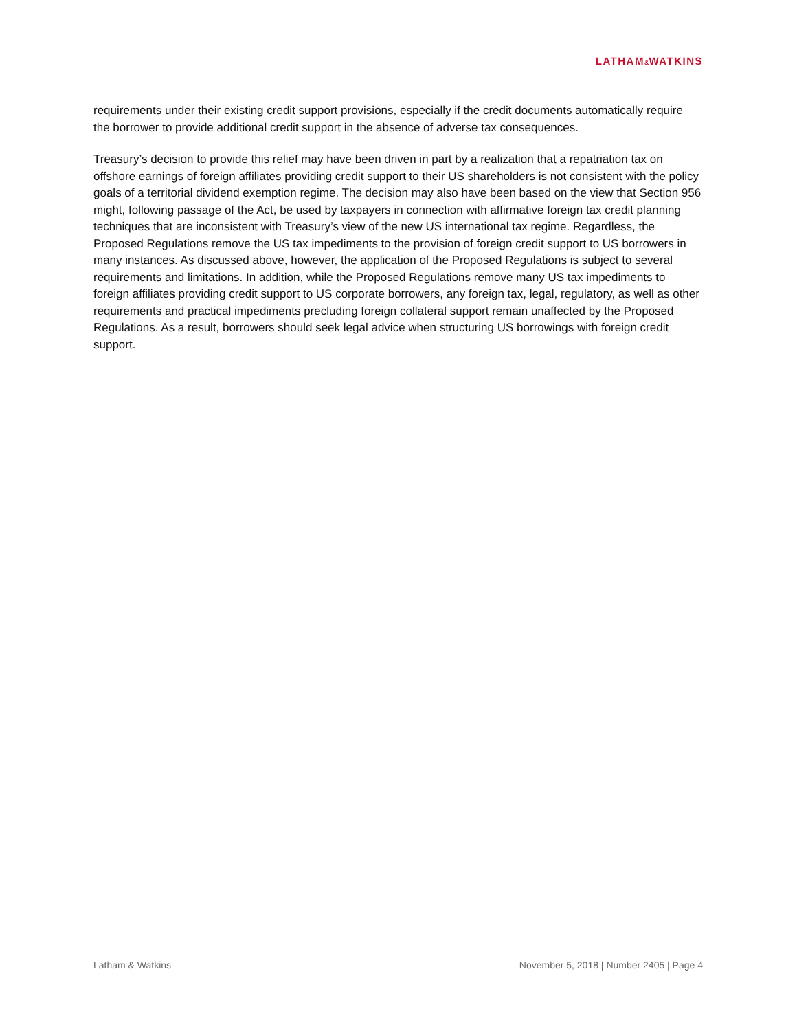LATHAM&WATKINS
requirements under their existing credit support provisions, especially if the credit documents automatically require the borrower to provide additional credit support in the absence of adverse tax consequences.
Treasury’s decision to provide this relief may have been driven in part by a realization that a repatriation tax on offshore earnings of foreign affiliates providing credit support to their US shareholders is not consistent with the policy goals of a territorial dividend exemption regime. The decision may also have been based on the view that Section 956 might, following passage of the Act, be used by taxpayers in connection with affirmative foreign tax credit planning techniques that are inconsistent with Treasury’s view of the new US international tax regime. Regardless, the Proposed Regulations remove the US tax impediments to the provision of foreign credit support to US borrowers in many instances. As discussed above, however, the application of the Proposed Regulations is subject to several requirements and limitations. In addition, while the Proposed Regulations remove many US tax impediments to foreign affiliates providing credit support to US corporate borrowers, any foreign tax, legal, regulatory, as well as other requirements and practical impediments precluding foreign collateral support remain unaffected by the Proposed Regulations. As a result, borrowers should seek legal advice when structuring US borrowings with foreign credit support.
Latham & Watkins November 5, 2018 | Number 2405 | Page 4